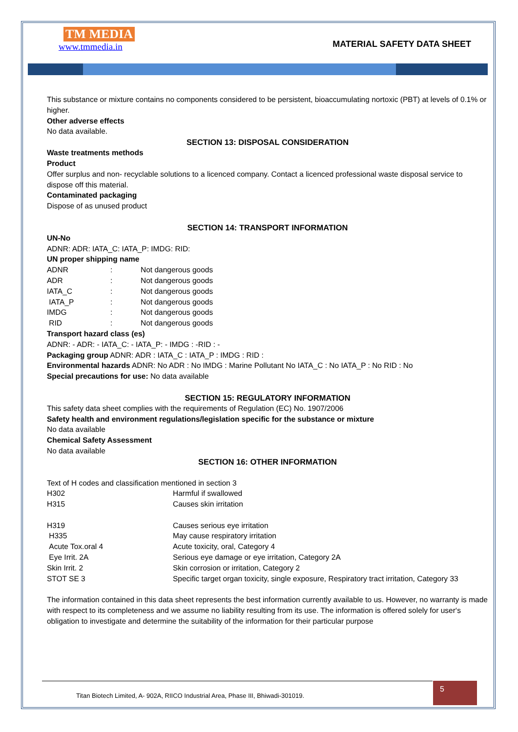TM MEDIA
www.tmmedia.in
MATERIAL SAFETY DATA SHEET
This substance or mixture contains no components considered to be persistent, bioaccumulating nortoxic (PBT) at levels of 0.1% or higher.
Other adverse effects
No data available.
SECTION 13: DISPOSAL CONSIDERATION
Waste treatments methods
Product
Offer surplus and non- recyclable solutions to a licenced company. Contact a licenced professional waste disposal service to dispose off this material.
Contaminated packaging
Dispose of as unused product
SECTION 14: TRANSPORT INFORMATION
UN-No
ADNR: ADR: IATA_C: IATA_P: IMDG: RID:
UN proper shipping name
| ADNR | : | Not dangerous goods |
| ADR | : | Not dangerous goods |
| IATA_C | : | Not dangerous goods |
| IATA_P | : | Not dangerous goods |
| IMDG | : | Not dangerous goods |
| RID | : | Not dangerous goods |
Transport hazard class (es)
ADNR: - ADR: - IATA_C: - IATA_P: - IMDG : -RID : -
Packaging group ADNR: ADR : IATA_C : IATA_P : IMDG : RID :
Environmental hazards ADNR: No ADR : No IMDG : Marine Pollutant No IATA_C : No IATA_P : No RID : No
Special precautions for use: No data available
SECTION 15: REGULATORY INFORMATION
This safety data sheet complies with the requirements of Regulation (EC) No. 1907/2006
Safety health and environment regulations/legislation specific for the substance or mixture
No data available
Chemical Safety Assessment
No data available
SECTION 16: OTHER INFORMATION
Text of H codes and classification mentioned in section 3
| H302 | Harmful if swallowed |
| H315 | Causes skin irritation |
| H319 | Causes serious eye irritation |
| H335 | May cause respiratory irritation |
| Acute Tox.oral 4 | Acute toxicity, oral, Category 4 |
| Eye Irrit. 2A | Serious eye damage or eye irritation, Category 2A |
| Skin Irrit. 2 | Skin corrosion or irritation, Category 2 |
| STOT SE 3 | Specific target organ toxicity, single exposure, Respiratory tract irritation, Category 33 |
The information contained in this data sheet represents the best information currently available to us. However, no warranty is made with respect to its completeness and we assume no liability resulting from its use. The information is offered solely for user‘s obligation to investigate and determine the suitability of the information for their particular purpose
Titan Biotech Limited, A- 902A, RIICO Industrial Area, Phase III, Bhiwadi-301019. 5